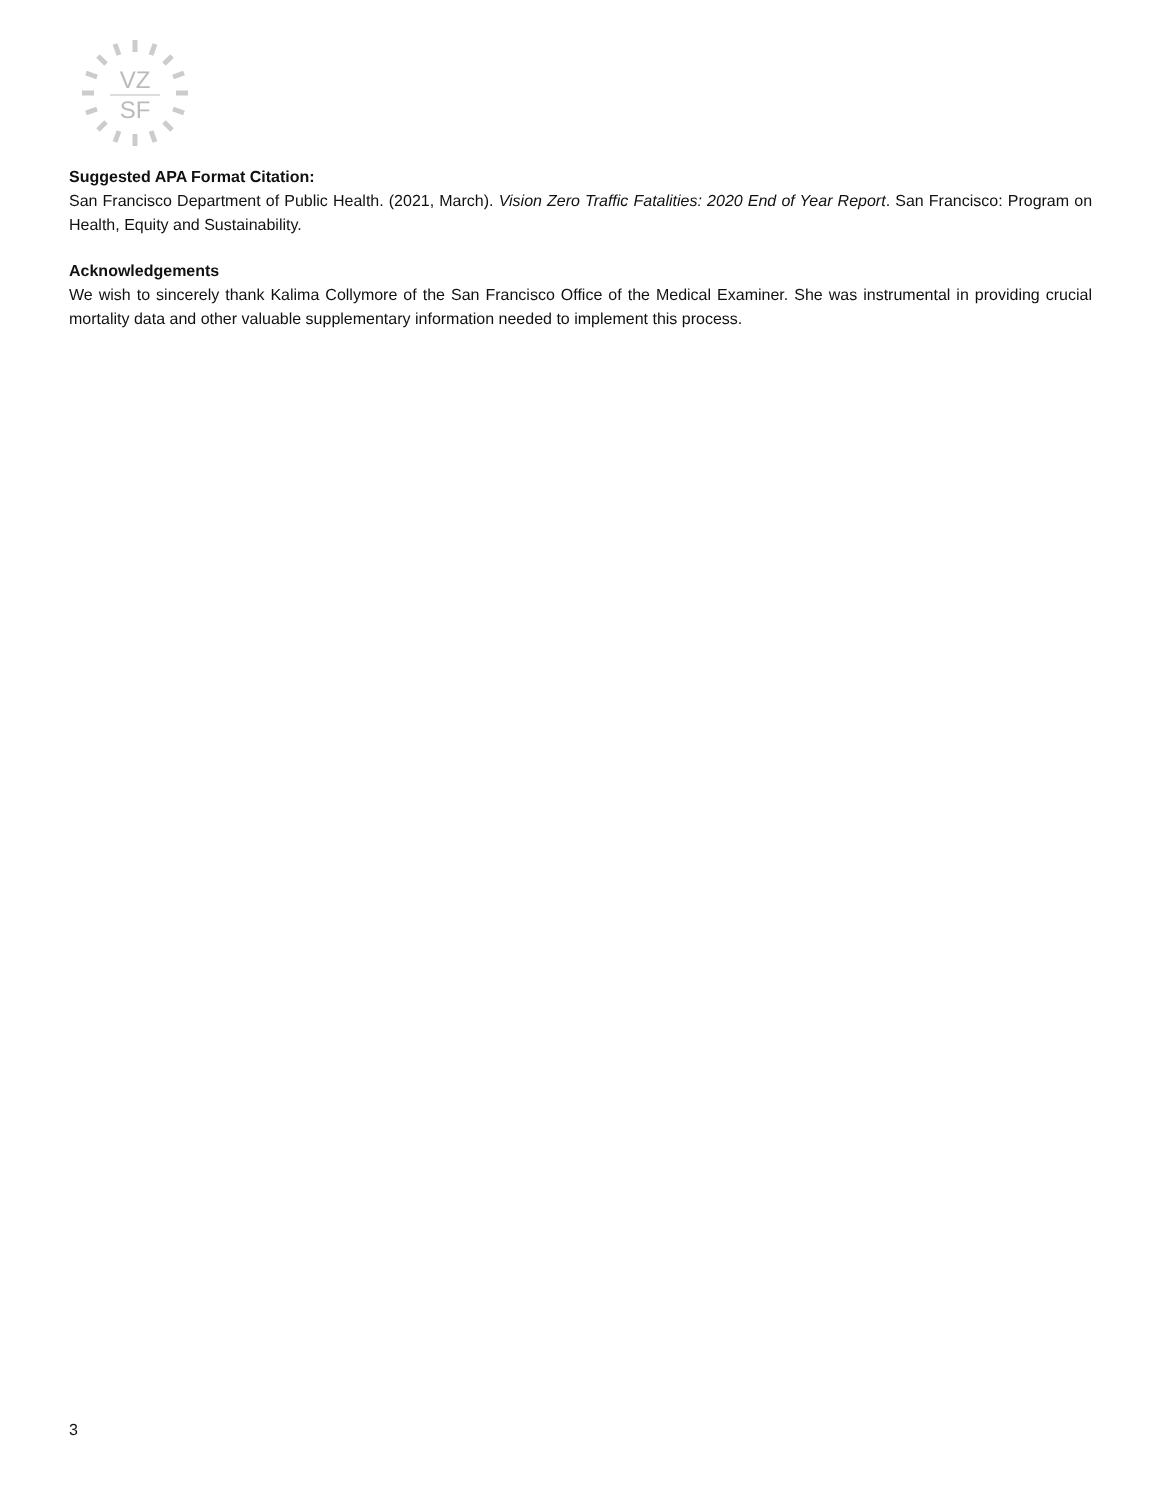VZ
SF
Suggested APA Format Citation:
San Francisco Department of Public Health. (2021, March). Vision Zero Traffic Fatalities: 2020 End of Year Report. San Francisco: Program on Health, Equity and Sustainability.
Acknowledgements
We wish to sincerely thank Kalima Collymore of the San Francisco Office of the Medical Examiner. She was instrumental in providing crucial mortality data and other valuable supplementary information needed to implement this process.
3